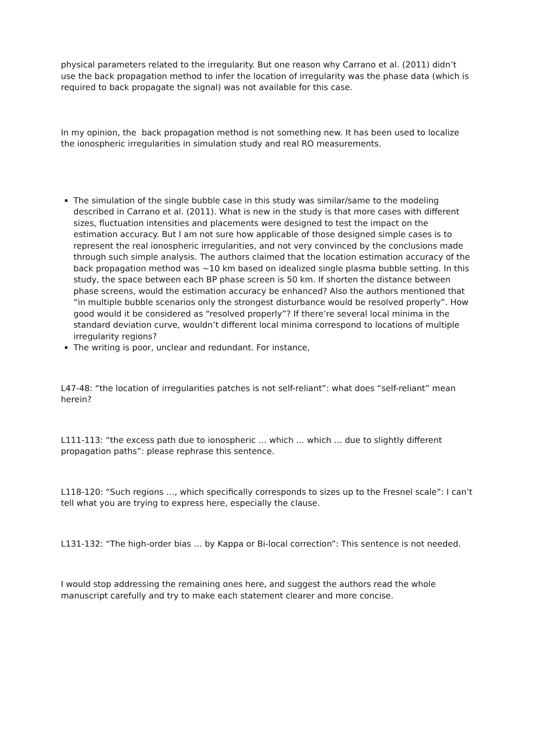physical parameters related to the irregularity. But one reason why Carrano et al. (2011) didn’t use the back propagation method to infer the location of irregularity was the phase data (which is required to back propagate the signal) was not available for this case.
In my opinion, the back propagation method is not something new. It has been used to localize the ionospheric irregularities in simulation study and real RO measurements.
The simulation of the single bubble case in this study was similar/same to the modeling described in Carrano et al. (2011). What is new in the study is that more cases with different sizes, fluctuation intensities and placements were designed to test the impact on the estimation accuracy. But I am not sure how applicable of those designed simple cases is to represent the real ionospheric irregularities, and not very convinced by the conclusions made through such simple analysis. The authors claimed that the location estimation accuracy of the back propagation method was ~10 km based on idealized single plasma bubble setting. In this study, the space between each BP phase screen is 50 km. If shorten the distance between phase screens, would the estimation accuracy be enhanced? Also the authors mentioned that “in multiple bubble scenarios only the strongest disturbance would be resolved properly”. How good would it be considered as “resolved properly”? If there’re several local minima in the standard deviation curve, wouldn’t different local minima correspond to locations of multiple irregularity regions?
The writing is poor, unclear and redundant. For instance,
L47-48: “the location of irregularities patches is not self-reliant”: what does “self-reliant” mean herein?
L111-113: “the excess path due to ionospheric … which … which … due to slightly different propagation paths”: please rephrase this sentence.
L118-120: “Such regions …, which specifically corresponds to sizes up to the Fresnel scale”: I can’t tell what you are trying to express here, especially the clause.
L131-132: “The high-order bias … by Kappa or Bi-local correction”: This sentence is not needed.
I would stop addressing the remaining ones here, and suggest the authors read the whole manuscript carefully and try to make each statement clearer and more concise.